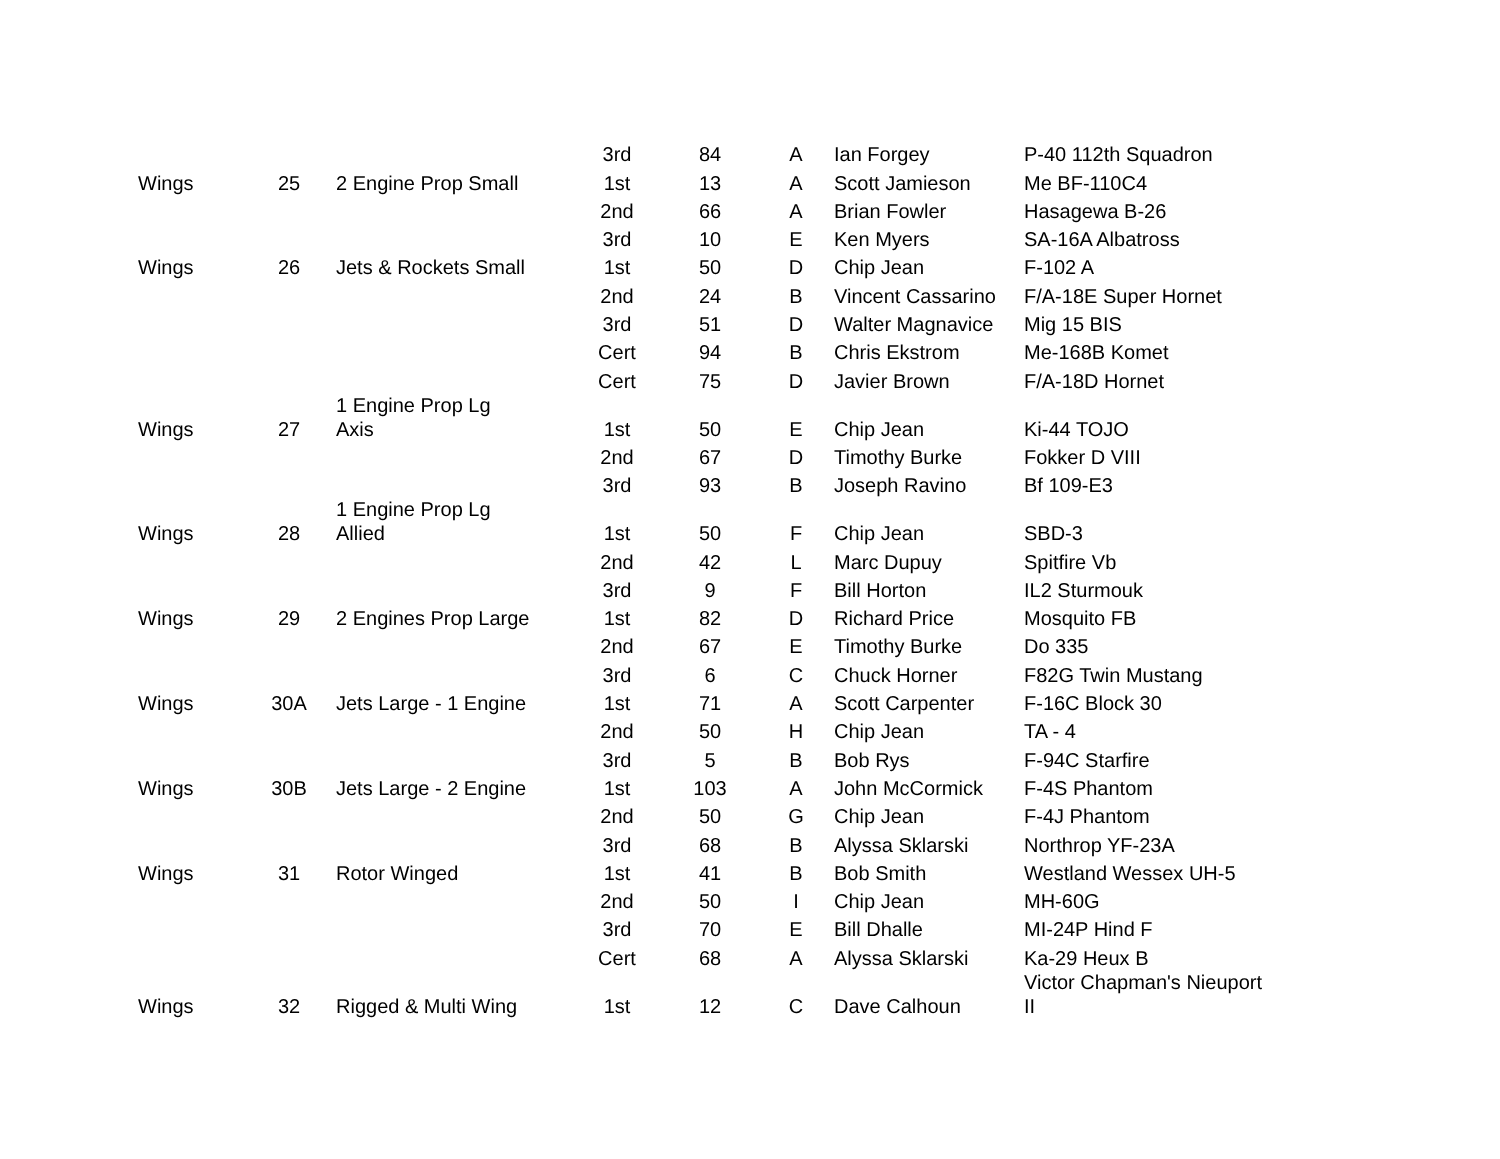| | | | 3rd | 84 | A | Ian Forgey | P-40 112th Squadron |
| Wings | 25 | 2 Engine Prop Small | 1st | 13 | A | Scott Jamieson | Me BF-110C4 |
| | | | 2nd | 66 | A | Brian Fowler | Hasagewa B-26 |
| | | | 3rd | 10 | E | Ken Myers | SA-16A Albatross |
| Wings | 26 | Jets & Rockets Small | 1st | 50 | D | Chip Jean | F-102 A |
| | | | 2nd | 24 | B | Vincent Cassarino | F/A-18E Super Hornet |
| | | | 3rd | 51 | D | Walter Magnavice | Mig 15 BIS |
| | | | Cert | 94 | B | Chris Ekstrom | Me-168B Komet |
| | | | Cert | 75 | D | Javier Brown | F/A-18D Hornet |
| Wings | 27 | 1 Engine Prop Lg Axis | 1st | 50 | E | Chip Jean | Ki-44 TOJO |
| | | | 2nd | 67 | D | Timothy Burke | Fokker D VIII |
| | | | 3rd | 93 | B | Joseph Ravino | Bf 109-E3 |
| Wings | 28 | 1 Engine Prop Lg Allied | 1st | 50 | F | Chip Jean | SBD-3 |
| | | | 2nd | 42 | L | Marc Dupuy | Spitfire Vb |
| | | | 3rd | 9 | F | Bill Horton | IL2 Sturmouk |
| Wings | 29 | 2 Engines Prop Large | 1st | 82 | D | Richard Price | Mosquito FB |
| | | | 2nd | 67 | E | Timothy Burke | Do 335 |
| | | | 3rd | 6 | C | Chuck Horner | F82G Twin Mustang |
| Wings | 30A | Jets Large - 1 Engine | 1st | 71 | A | Scott Carpenter | F-16C Block 30 |
| | | | 2nd | 50 | H | Chip Jean | TA - 4 |
| | | | 3rd | 5 | B | Bob Rys | F-94C Starfire |
| Wings | 30B | Jets Large - 2 Engine | 1st | 103 | A | John McCormick | F-4S Phantom |
| | | | 2nd | 50 | G | Chip Jean | F-4J Phantom |
| | | | 3rd | 68 | B | Alyssa Sklarski | Northrop YF-23A |
| Wings | 31 | Rotor Winged | 1st | 41 | B | Bob Smith | Westland Wessex UH-5 |
| | | | 2nd | 50 | I | Chip Jean | MH-60G |
| | | | 3rd | 70 | E | Bill Dhalle | MI-24P Hind F |
| | | | Cert | 68 | A | Alyssa Sklarski | Ka-29 Heux B |
| Wings | 32 | Rigged & Multi Wing | 1st | 12 | C | Dave Calhoun | Victor Chapman's Nieuport II |